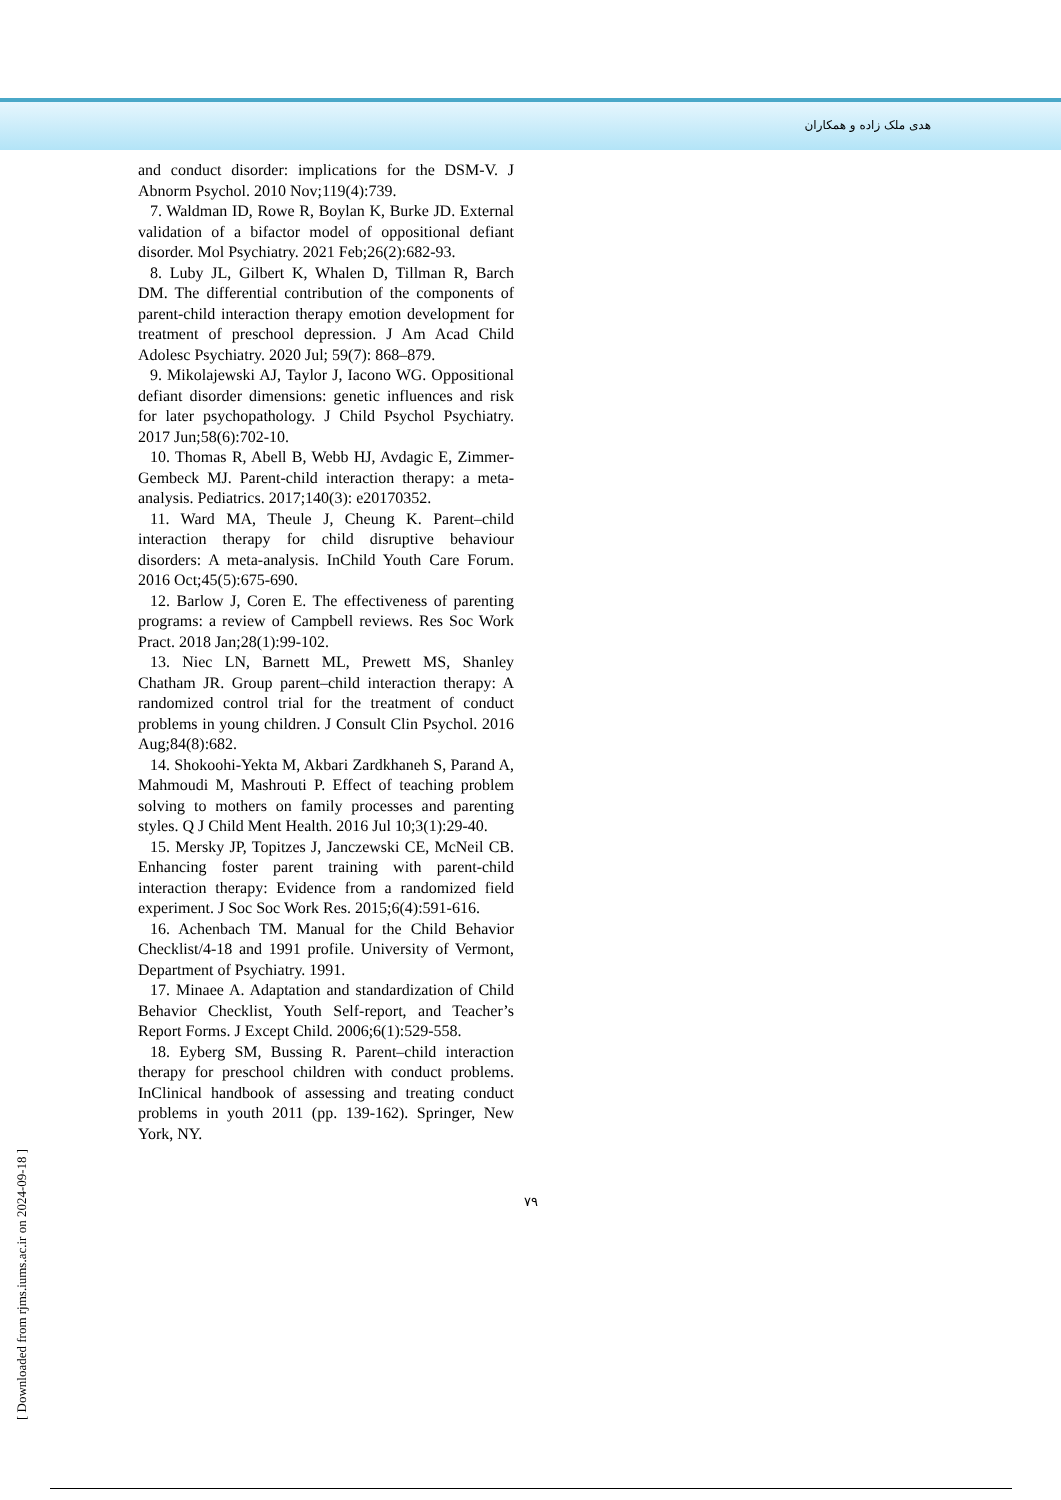هدی ملک زاده و همکاران
and conduct disorder: implications for the DSM-V. J Abnorm Psychol. 2010 Nov;119(4):739.
7. Waldman ID, Rowe R, Boylan K, Burke JD. External validation of a bifactor model of oppositional defiant disorder. Mol Psychiatry. 2021 Feb;26(2):682-93.
8. Luby JL, Gilbert K, Whalen D, Tillman R, Barch DM. The differential contribution of the components of parent-child interaction therapy emotion development for treatment of preschool depression. J Am Acad Child Adolesc Psychiatry. 2020 Jul; 59(7): 868–879.
9. Mikolajewski AJ, Taylor J, Iacono WG. Oppositional defiant disorder dimensions: genetic influences and risk for later psychopathology. J Child Psychol Psychiatry. 2017 Jun;58(6):702-10.
10. Thomas R, Abell B, Webb HJ, Avdagic E, Zimmer-Gembeck MJ. Parent-child interaction therapy: a meta-analysis. Pediatrics. 2017;140(3): e20170352.
11. Ward MA, Theule J, Cheung K. Parent–child interaction therapy for child disruptive behaviour disorders: A meta-analysis. InChild Youth Care Forum. 2016 Oct;45(5):675-690.
12. Barlow J, Coren E. The effectiveness of parenting programs: a review of Campbell reviews. Res Soc Work Pract. 2018 Jan;28(1):99-102.
13. Niec LN, Barnett ML, Prewett MS, Shanley Chatham JR. Group parent–child interaction therapy: A randomized control trial for the treatment of conduct problems in young children. J Consult Clin Psychol. 2016 Aug;84(8):682.
14. Shokoohi-Yekta M, Akbari Zardkhaneh S, Parand A, Mahmoudi M, Mashrouti P. Effect of teaching problem solving to mothers on family processes and parenting styles. Q J Child Ment Health. 2016 Jul 10;3(1):29-40.
15. Mersky JP, Topitzes J, Janczewski CE, McNeil CB. Enhancing foster parent training with parent-child interaction therapy: Evidence from a randomized field experiment. J Soc Soc Work Res. 2015;6(4):591-616.
16. Achenbach TM. Manual for the Child Behavior Checklist/4-18 and 1991 profile. University of Vermont, Department of Psychiatry. 1991.
17. Minaee A. Adaptation and standardization of Child Behavior Checklist, Youth Self-report, and Teacher’s Report Forms. J Except Child. 2006;6(1):529-558.
18. Eyberg SM, Bussing R. Parent–child interaction therapy for preschool children with conduct problems. InClinical handbook of assessing and treating conduct problems in youth 2011 (pp. 139-162). Springer, New York, NY.
۷۹
[ Downloaded from rjms.iums.ac.ir on 2024-09-18 ]